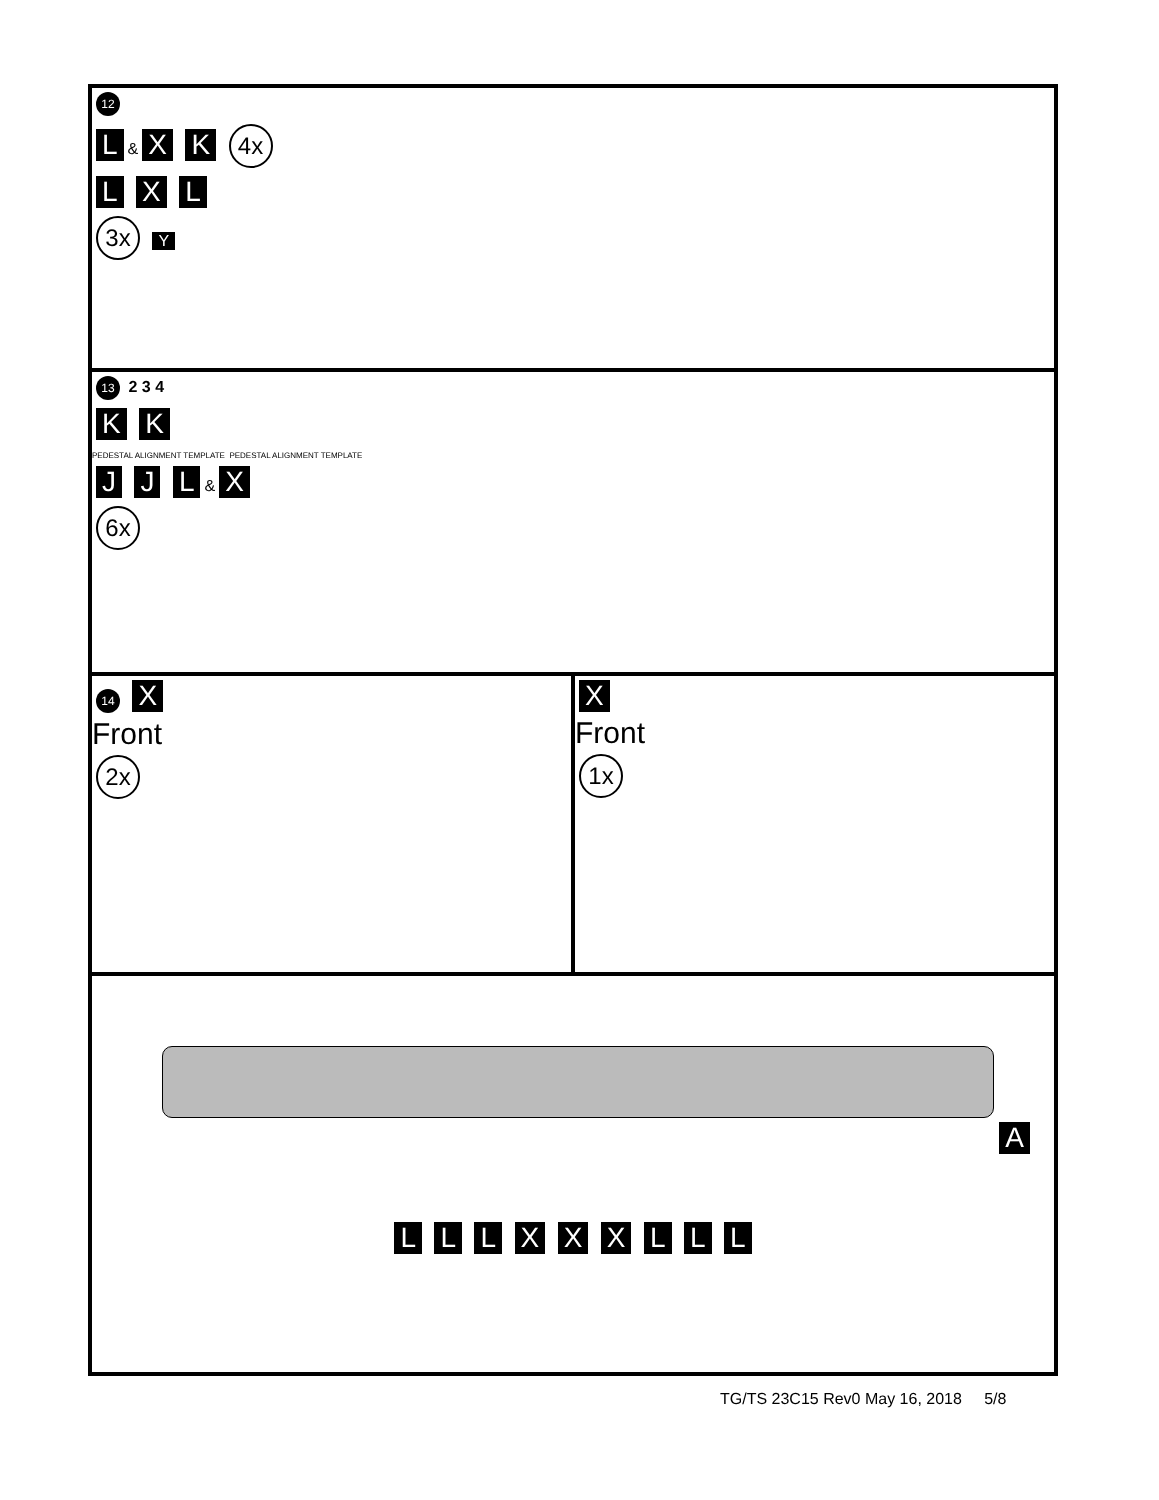12
L & X K 4x
L X L
3x Y
13 2 3 4
K K
PEDESTAL ALIGNMENT TEMPLATE PEDESTAL ALIGNMENT TEMPLATE
J J L & X
6x
14 X
Front
2x
X
Front
1x
A
L L L X X X L L L
TG/TS 23C15 Rev0 May 16, 2018 5/8